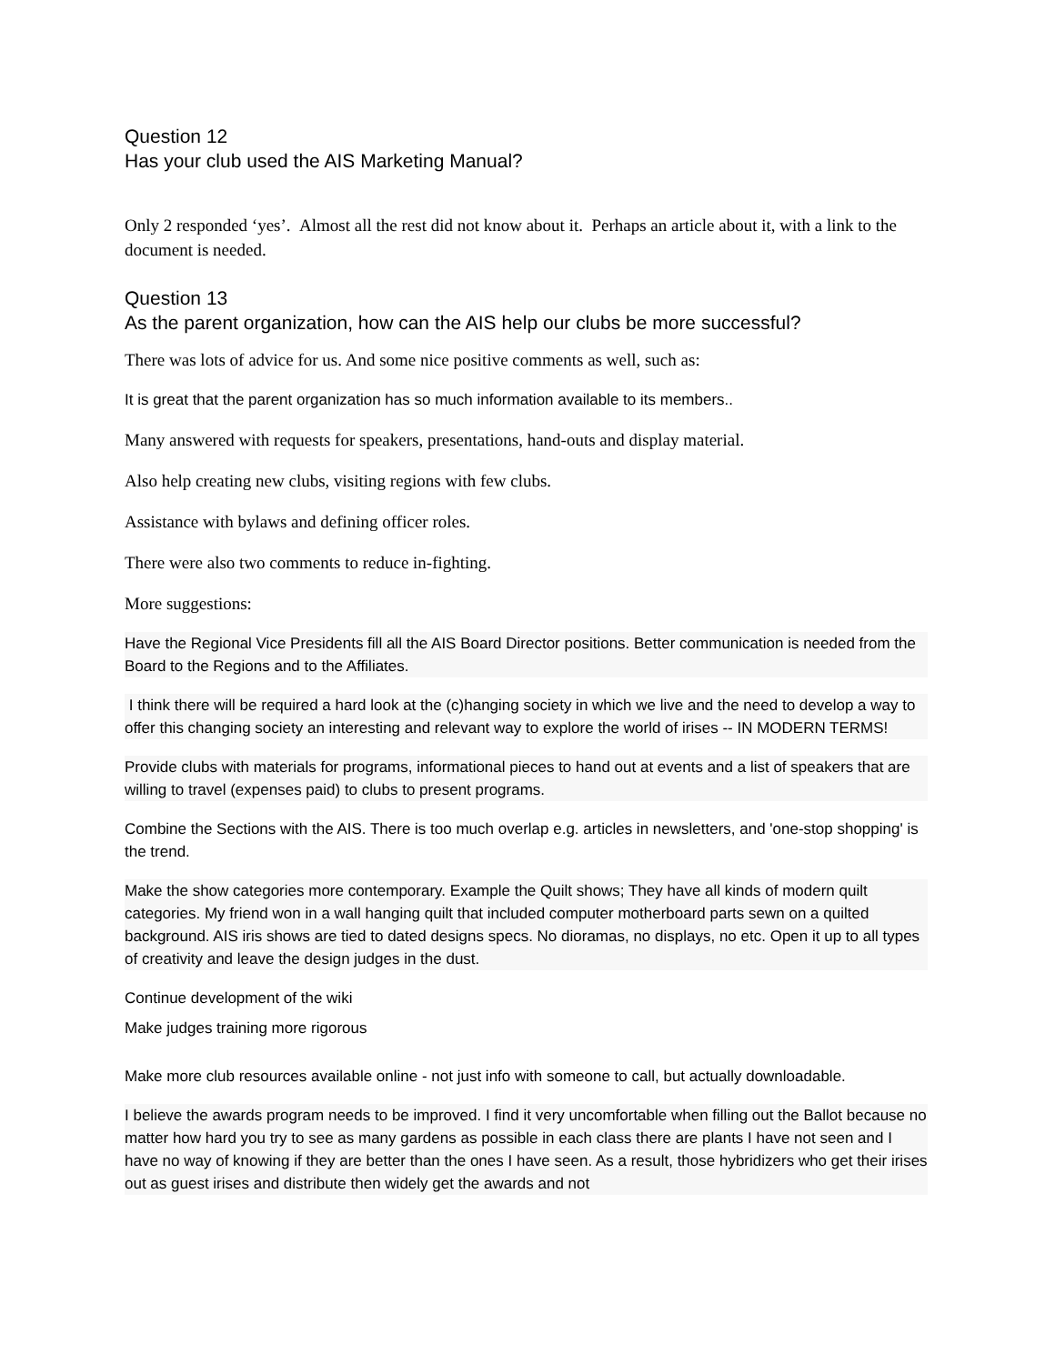Question 12
Has your club used the AIS Marketing Manual?
Only 2 responded ‘yes’. Almost all the rest did not know about it. Perhaps an article about it, with a link to the document is needed.
Question 13
As the parent organization, how can the AIS help our clubs be more successful?
There was lots of advice for us. And some nice positive comments as well, such as:
It is great that the parent organization has so much information available to its members..
Many answered with requests for speakers, presentations, hand-outs and display material.
Also help creating new clubs, visiting regions with few clubs.
Assistance with bylaws and defining officer roles.
There were also two comments to reduce in-fighting.
More suggestions:
Have the Regional Vice Presidents fill all the AIS Board Director positions. Better communication is needed from the Board to the Regions and to the Affiliates.
I think there will be required a hard look at the (c)hanging society in which we live and the need to develop a way to offer this changing society an interesting and relevant way to explore the world of irises -- IN MODERN TERMS!
Provide clubs with materials for programs, informational pieces to hand out at events and a list of speakers that are willing to travel (expenses paid) to clubs to present programs.
Combine the Sections with the AIS. There is too much overlap e.g. articles in newsletters, and 'one-stop shopping' is the trend.
Make the show categories more contemporary. Example the Quilt shows; They have all kinds of modern quilt categories. My friend won in a wall hanging quilt that included computer motherboard parts sewn on a quilted background. AIS iris shows are tied to dated designs specs. No dioramas, no displays, no etc. Open it up to all types of creativity and leave the design judges in the dust.
Continue development of the wiki
Make judges training more rigorous
Make more club resources available online - not just info with someone to call, but actually downloadable.
I believe the awards program needs to be improved. I find it very uncomfortable when filling out the Ballot because no matter how hard you try to see as many gardens as possible in each class there are plants I have not seen and I have no way of knowing if they are better than the ones I have seen. As a result, those hybridizers who get their irises out as guest irises and distribute then widely get the awards and not